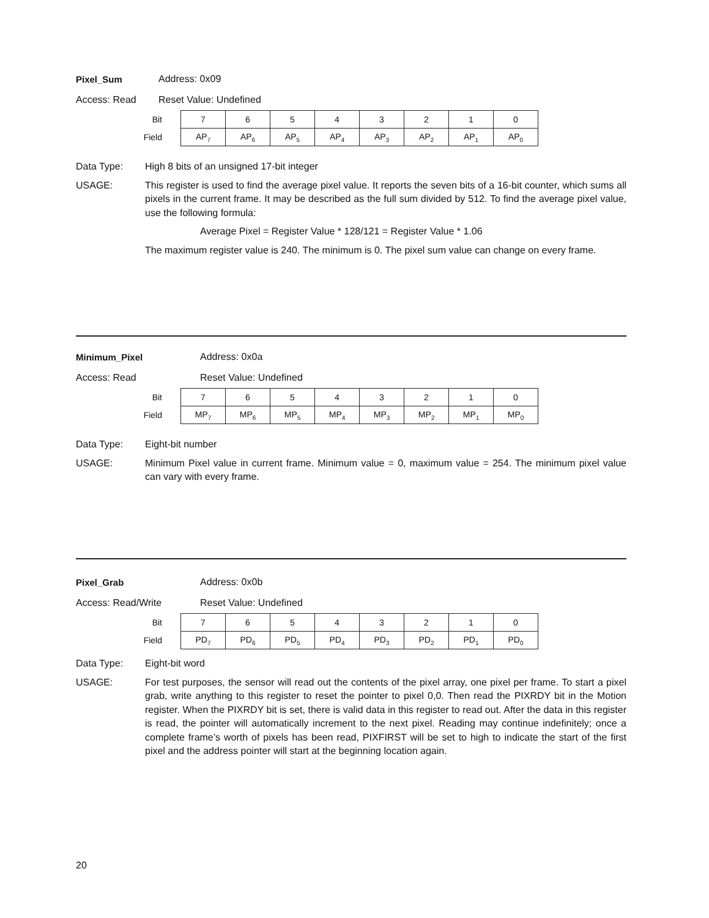Pixel_Sum Address: 0x09
Access: Read Reset Value: Undefined
| Bit | 7 | 6 | 5 | 4 | 3 | 2 | 1 | 0 |
| Field | AP<sub>7</sub> | AP<sub>6</sub> | AP<sub>5</sub> | AP<sub>4</sub> | AP<sub>3</sub> | AP<sub>2</sub> | AP<sub>1</sub> | AP<sub>0</sub> |
Data Type: High 8 bits of an unsigned 17-bit integer
USAGE: This register is used to find the average pixel value. It reports the seven bits of a 16-bit counter, which sums all pixels in the current frame. It may be described as the full sum divided by 512. To find the average pixel value, use the following formula:
Average Pixel = Register Value * 128/121 = Register Value * 1.06
The maximum register value is 240. The minimum is 0. The pixel sum value can change on every frame.
Minimum_Pixel Address: 0x0a
Access: Read Reset Value: Undefined
| Bit | 7 | 6 | 5 | 4 | 3 | 2 | 1 | 0 |
| Field | MP<sub>7</sub> | MP<sub>6</sub> | MP<sub>5</sub> | MP<sub>4</sub> | MP<sub>3</sub> | MP<sub>2</sub> | MP<sub>1</sub> | MP<sub>0</sub> |
Data Type: Eight-bit number
USAGE: Minimum Pixel value in current frame. Minimum value = 0, maximum value = 254. The minimum pixel value can vary with every frame.
Pixel_Grab Address: 0x0b
Access: Read/Write Reset Value: Undefined
| Bit | 7 | 6 | 5 | 4 | 3 | 2 | 1 | 0 |
| Field | PD<sub>7</sub> | PD<sub>6</sub> | PD<sub>5</sub> | PD<sub>4</sub> | PD<sub>3</sub> | PD<sub>2</sub> | PD<sub>1</sub> | PD<sub>0</sub> |
Data Type: Eight-bit word
USAGE: For test purposes, the sensor will read out the contents of the pixel array, one pixel per frame. To start a pixel grab, write anything to this register to reset the pointer to pixel 0,0. Then read the PIXRDY bit in the Motion register. When the PIXRDY bit is set, there is valid data in this register to read out. After the data in this register is read, the pointer will automatically increment to the next pixel. Reading may continue indefinitely; once a complete frame’s worth of pixels has been read, PIXFIRST will be set to high to indicate the start of the first pixel and the address pointer will start at the beginning location again.
20